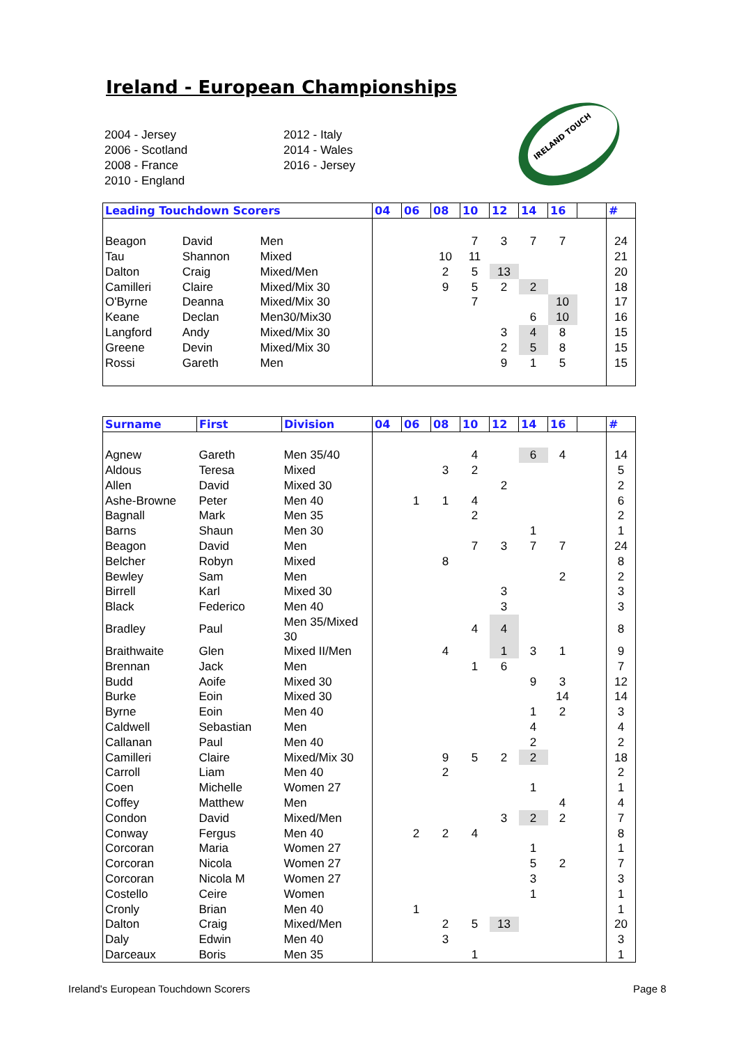Ireland - European Championships
2004 - Jersey
2006 - Scotland
2008 - France
2010 - England
2012 - Italy
2014 - Wales
2016 - Jersey
IRELAND TOUCH
| Leading Touchdown Scorers | | | 04 | 06 | 08 | 10 | 12 | 14 | 16 | | # |
| --- | --- | --- | --- | --- | --- | --- | --- | --- | --- | --- | --- |
| Beagon | David | Men | | | | 7 | 3 | 7 | 7 | | 24 |
| Tau | Shannon | Mixed | | | 10 | 11 | | | | | 21 |
| Dalton | Craig | Mixed/Men | | | 2 | 5 | 13 | | | | 20 |
| Camilleri | Claire | Mixed/Mix 30 | | | 9 | 5 | 2 | 2 | | | 18 |
| O'Byrne | Deanna | Mixed/Mix 30 | | | | 7 | | | 10 | | 17 |
| Keane | Declan | Men30/Mix30 | | | | | | 6 | 10 | | 16 |
| Langford | Andy | Mixed/Mix 30 | | | | | 3 | 4 | 8 | | 15 |
| Greene | Devin | Mixed/Mix 30 | | | | | 2 | 5 | 8 | | 15 |
| Rossi | Gareth | Men | | | | | 9 | 1 | 5 | | 15 |
| Surname | First | Division | 04 | 06 | 08 | 10 | 12 | 14 | 16 | | # |
| --- | --- | --- | --- | --- | --- | --- | --- | --- | --- | --- | --- |
| Agnew | Gareth | Men 35/40 | | | | 4 | | 6 | 4 | | 14 |
| Aldous | Teresa | Mixed | | | 3 | 2 | | | | | 5 |
| Allen | David | Mixed 30 | | | | | 2 | | | | 2 |
| Ashe-Browne | Peter | Men 40 | | 1 | 1 | 4 | | | | | 6 |
| Bagnall | Mark | Men 35 | | | | 2 | | | | | 2 |
| Barns | Shaun | Men 30 | | | | | | 1 | | | 1 |
| Beagon | David | Men | | | | 7 | 3 | 7 | 7 | | 24 |
| Belcher | Robyn | Mixed | | | 8 | | | | | | 8 |
| Bewley | Sam | Men | | | | | | | 2 | | 2 |
| Birrell | Karl | Mixed 30 | | | | | 3 | | | | 3 |
| Black | Federico | Men 40 | | | | | 3 | | | | 3 |
| Bradley | Paul | Men 35/Mixed 30 | | | | 4 | 4 | | | | 8 |
| Braithwaite | Glen | Mixed II/Men | | | 4 | | 1 | 3 | 1 | | 9 |
| Brennan | Jack | Men | | | | 1 | 6 | | | | 7 |
| Budd | Aoife | Mixed 30 | | | | | | 9 | 3 | | 12 |
| Burke | Eoin | Mixed 30 | | | | | | | 14 | | 14 |
| Byrne | Eoin | Men 40 | | | | | | 1 | 2 | | 3 |
| Caldwell | Sebastian | Men | | | | | | 4 | | | 4 |
| Callanan | Paul | Men 40 | | | | | | 2 | | | 2 |
| Camilleri | Claire | Mixed/Mix 30 | | | 9 | 5 | 2 | 2 | | | 18 |
| Carroll | Liam | Men 40 | | | 2 | | | | | | 2 |
| Coen | Michelle | Women 27 | | | | | | 1 | | | 1 |
| Coffey | Matthew | Men | | | | | | | 4 | | 4 |
| Condon | David | Mixed/Men | | | | | 3 | 2 | 2 | | 7 |
| Conway | Fergus | Men 40 | | 2 | 2 | 4 | | | | | 8 |
| Corcoran | Maria | Women 27 | | | | | | 1 | | | 1 |
| Corcoran | Nicola | Women 27 | | | | | | 5 | 2 | | 7 |
| Corcoran | Nicola M | Women 27 | | | | | | 3 | | | 3 |
| Costello | Ceire | Women | | | | | | 1 | | | 1 |
| Cronly | Brian | Men 40 | | 1 | | | | | | | 1 |
| Dalton | Craig | Mixed/Men | | | 2 | 5 | 13 | | | | 20 |
| Daly | Edwin | Men 40 | | | 3 | | | | | | 3 |
| Darceaux | Boris | Men 35 | | | | 1 | | | | | 1 |
Ireland's European Touchdown Scorers
Page 8